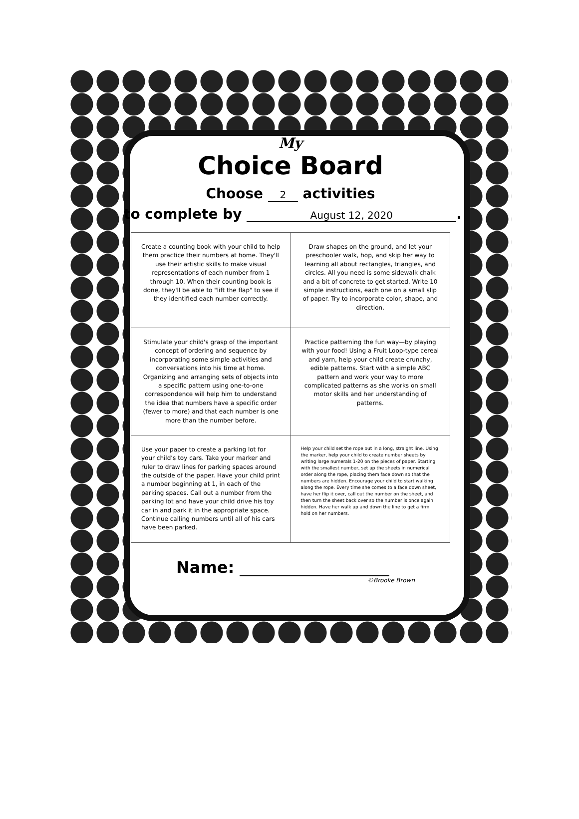My
Choice Board
Choose 2 activities
to complete by August 12, 2020.
| Create a counting book with your child to help them practice their numbers at home. They'll use their artistic skills to make visual representations of each number from 1 through 10. When their counting book is done, they'll be able to "lift the flap" to see if they identified each number correctly. | Draw shapes on the ground, and let your preschooler walk, hop, and skip her way to learning all about rectangles, triangles, and circles. All you need is some sidewalk chalk and a bit of concrete to get started. Write 10 simple instructions, each one on a small slip of paper. Try to incorporate color, shape, and direction. |
| Stimulate your child's grasp of the important concept of ordering and sequence by incorporating some simple activities and conversations into his time at home. Organizing and arranging sets of objects into a specific pattern using one-to-one correspondence will help him to understand the idea that numbers have a specific order (fewer to more) and that each number is one more than the number before. | Practice patterning the fun way—by playing with your food! Using a Fruit Loop-type cereal and yarn, help your child create crunchy, edible patterns. Start with a simple ABC pattern and work your way to more complicated patterns as she works on small motor skills and her understanding of patterns. |
| Use your paper to create a parking lot for your child’s toy cars. Take your marker and ruler to draw lines for parking spaces around the outside of the paper. Have your child print a number beginning at 1, in each of the parking spaces. Call out a number from the parking lot and have your child drive his toy car in and park it in the appropriate space. Continue calling numbers until all of his cars have been parked. | Help your child set the rope out in a long, straight line. Using the marker, help your child to create number sheets by writing large numerals 1-20 on the pieces of paper. Starting with the smallest number, set up the sheets in numerical order along the rope, placing them face down so that the numbers are hidden. Encourage your child to start walking along the rope. Every time she comes to a face down sheet, have her flip it over, call out the number on the sheet, and then turn the sheet back over so the number is once again hidden. Have her walk up and down the line to get a firm hold on her numbers. |
Name:
©Brooke Brown